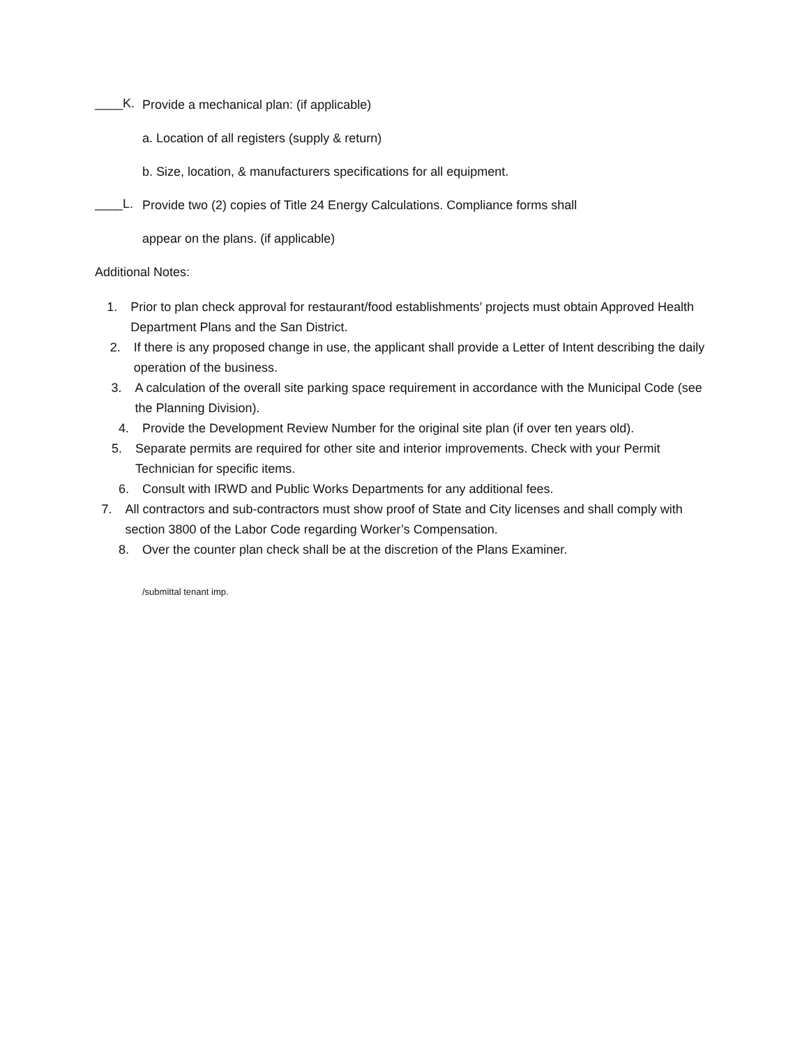____K.
Provide a mechanical plan: (if applicable)
a. Location of all registers (supply & return)
b. Size, location, & manufacturers specifications for all equipment.
____L.
Provide two (2) copies of Title 24 Energy Calculations. Compliance forms shall
appear on the plans. (if applicable)
Additional Notes:
1. Prior to plan check approval for restaurant/food establishments’ projects must obtain Approved Health Department Plans and the San District.
2. If there is any proposed change in use, the applicant shall provide a Letter of Intent describing the daily operation of the business.
3. A calculation of the overall site parking space requirement in accordance with the Municipal Code (see the Planning Division).
4. Provide the Development Review Number for the original site plan (if over ten years old).
5. Separate permits are required for other site and interior improvements. Check with your Permit Technician for specific items.
6. Consult with IRWD and Public Works Departments for any additional fees.
7. All contractors and sub-contractors must show proof of State and City licenses and shall comply with section 3800 of the Labor Code regarding Worker’s Compensation.
8. Over the counter plan check shall be at the discretion of the Plans Examiner.
/submittal tenant imp.